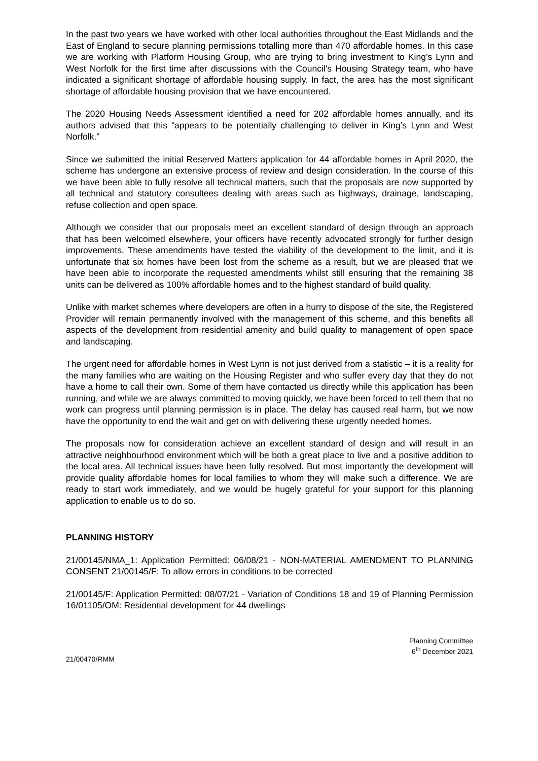In the past two years we have worked with other local authorities throughout the East Midlands and the East of England to secure planning permissions totalling more than 470 affordable homes. In this case we are working with Platform Housing Group, who are trying to bring investment to King’s Lynn and West Norfolk for the first time after discussions with the Council’s Housing Strategy team, who have indicated a significant shortage of affordable housing supply. In fact, the area has the most significant shortage of affordable housing provision that we have encountered.
The 2020 Housing Needs Assessment identified a need for 202 affordable homes annually, and its authors advised that this “appears to be potentially challenging to deliver in King’s Lynn and West Norfolk.”
Since we submitted the initial Reserved Matters application for 44 affordable homes in April 2020, the scheme has undergone an extensive process of review and design consideration. In the course of this we have been able to fully resolve all technical matters, such that the proposals are now supported by all technical and statutory consultees dealing with areas such as highways, drainage, landscaping, refuse collection and open space.
Although we consider that our proposals meet an excellent standard of design through an approach that has been welcomed elsewhere, your officers have recently advocated strongly for further design improvements. These amendments have tested the viability of the development to the limit, and it is unfortunate that six homes have been lost from the scheme as a result, but we are pleased that we have been able to incorporate the requested amendments whilst still ensuring that the remaining 38 units can be delivered as 100% affordable homes and to the highest standard of build quality.
Unlike with market schemes where developers are often in a hurry to dispose of the site, the Registered Provider will remain permanently involved with the management of this scheme, and this benefits all aspects of the development from residential amenity and build quality to management of open space and landscaping.
The urgent need for affordable homes in West Lynn is not just derived from a statistic – it is a reality for the many families who are waiting on the Housing Register and who suffer every day that they do not have a home to call their own. Some of them have contacted us directly while this application has been running, and while we are always committed to moving quickly, we have been forced to tell them that no work can progress until planning permission is in place. The delay has caused real harm, but we now have the opportunity to end the wait and get on with delivering these urgently needed homes.
The proposals now for consideration achieve an excellent standard of design and will result in an attractive neighbourhood environment which will be both a great place to live and a positive addition to the local area. All technical issues have been fully resolved. But most importantly the development will provide quality affordable homes for local families to whom they will make such a difference. We are ready to start work immediately, and we would be hugely grateful for your support for this planning application to enable us to do so.
PLANNING HISTORY
21/00145/NMA_1: Application Permitted: 06/08/21 - NON-MATERIAL AMENDMENT TO PLANNING CONSENT 21/00145/F: To allow errors in conditions to be corrected
21/00145/F: Application Permitted: 08/07/21 - Variation of Conditions 18 and 19 of Planning Permission 16/01105/OM: Residential development for 44 dwellings
Planning Committee
6<sup>th</sup> December 2021
21/00470/RMM